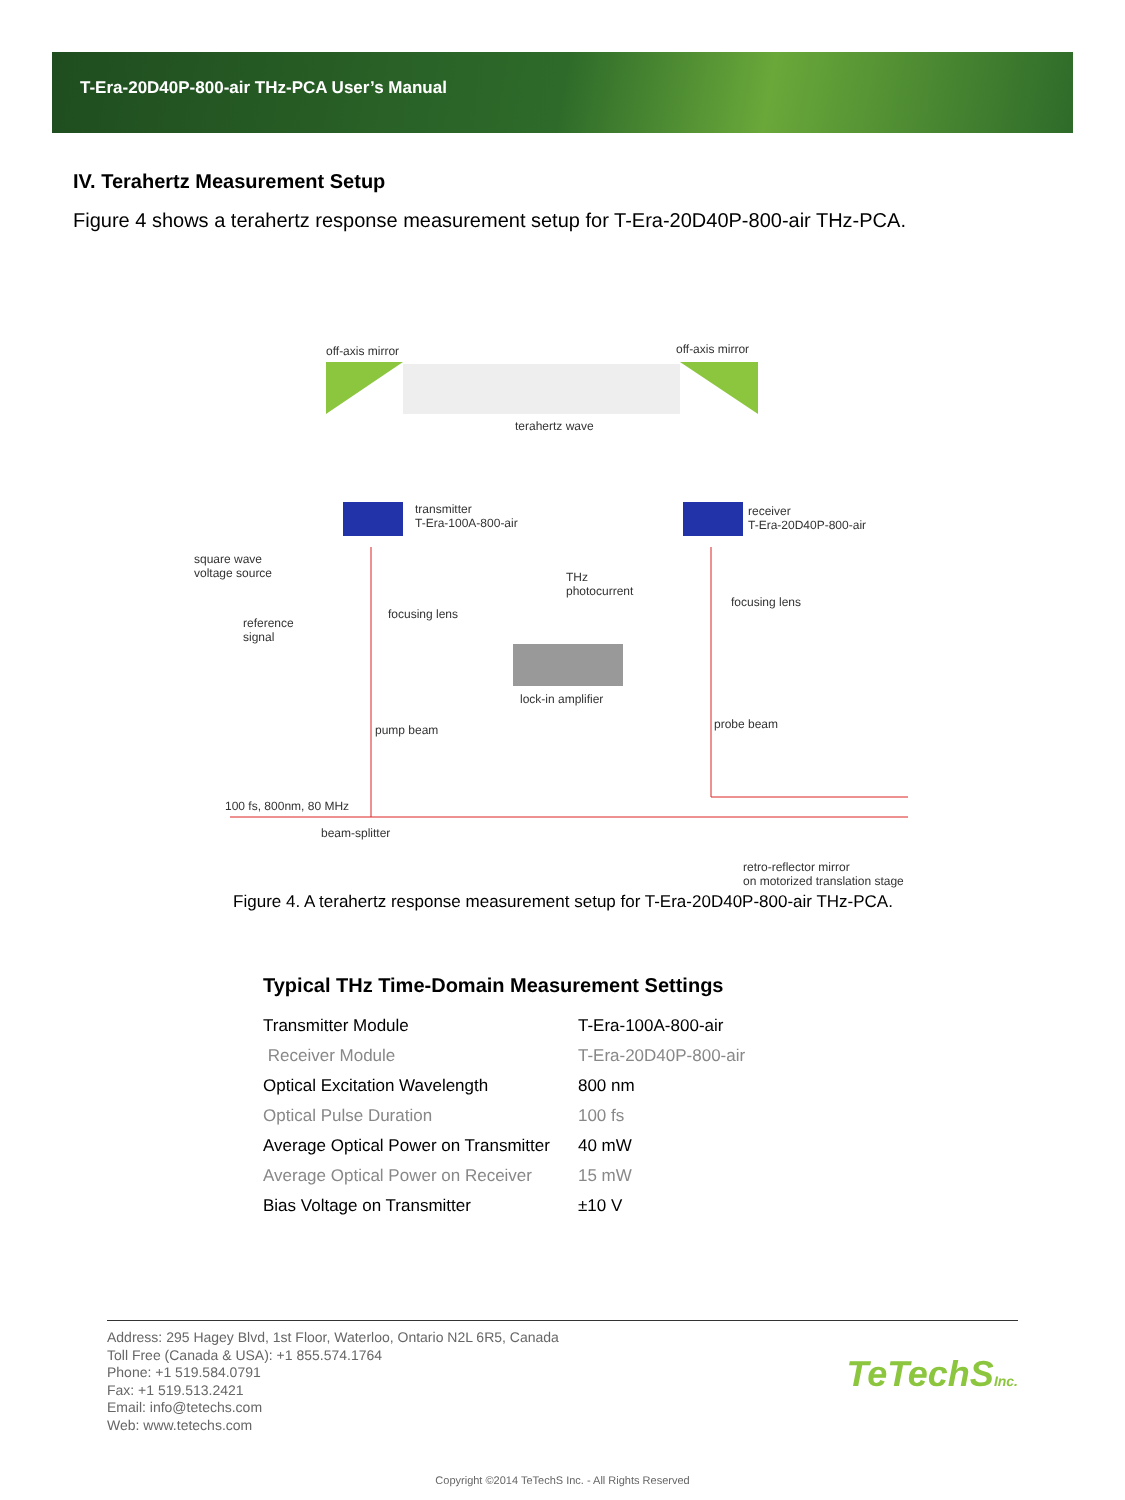T-Era-20D40P-800-air THz-PCA User’s Manual
IV. Terahertz Measurement Setup
Figure 4 shows a terahertz response measurement setup for T-Era-20D40P-800-air THz-PCA.
off-axis mirror off-axis mirror
terahertz wave
transmitter
T-Era-100A-800-air
receiver
T-Era-20D40P-800-air
square wave
voltage source
THz
photocurrent
focusing lens
focusing lens
reference
signal
lock-in amplifier
pump beam probe beam
100 fs, 800nm, 80 MHz
beam-splitter
retro-reflector mirror
on motorized translation stage
Figure 4. A terahertz response measurement setup for T-Era-20D40P-800-air THz-PCA.
Typical THz Time-Domain Measurement Settings
| Transmitter Module | T-Era-100A-800-air |
| Receiver Module | T-Era-20D40P-800-air |
| Optical Excitation Wavelength | 800 nm |
| Optical Pulse Duration | 100 fs |
| Average Optical Power on Transmitter | 40 mW |
| Average Optical Power on Receiver | 15 mW |
| Bias Voltage on Transmitter | ±10 V |
Address: 295 Hagey Blvd, 1st Floor, Waterloo, Ontario N2L 6R5, Canada
Toll Free (Canada & USA): +1 855.574.1764
Phone: +1 519.584.0791
Fax: +1 519.513.2421
Email: info@tetechs.com
Web: www.tetechs.com
TeTechSInc.
Copyright ©2014 TeTechS Inc. - All Rights Reserved